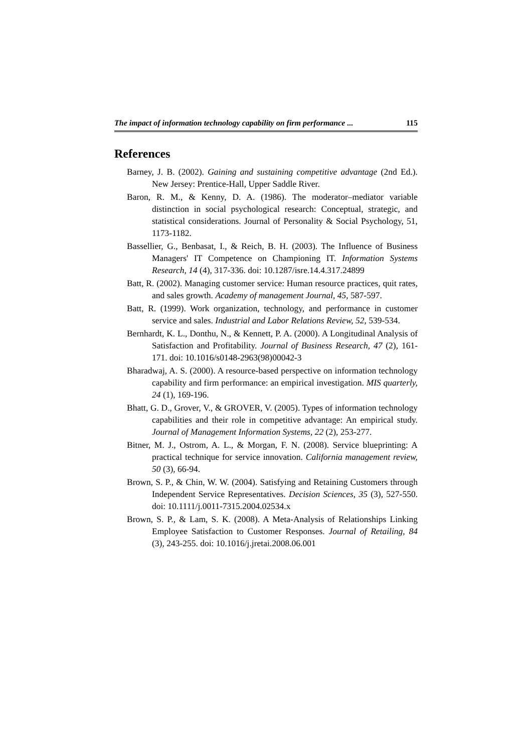The impact of information technology capability on firm performance ... 115
References
Barney, J. B. (2002). Gaining and sustaining competitive advantage (2nd Ed.). New Jersey: Prentice-Hall, Upper Saddle River.
Baron, R. M., & Kenny, D. A. (1986). The moderator–mediator variable distinction in social psychological research: Conceptual, strategic, and statistical considerations. Journal of Personality & Social Psychology, 51, 1173-1182.
Bassellier, G., Benbasat, I., & Reich, B. H. (2003). The Influence of Business Managers' IT Competence on Championing IT. Information Systems Research, 14 (4), 317-336. doi: 10.1287/isre.14.4.317.24899
Batt, R. (2002). Managing customer service: Human resource practices, quit rates, and sales growth. Academy of management Journal, 45, 587-597.
Batt, R. (1999). Work organization, technology, and performance in customer service and sales. Industrial and Labor Relations Review, 52, 539-534.
Bernhardt, K. L., Donthu, N., & Kennett, P. A. (2000). A Longitudinal Analysis of Satisfaction and Profitability. Journal of Business Research, 47 (2), 161-171. doi: 10.1016/s0148-2963(98)00042-3
Bharadwaj, A. S. (2000). A resource-based perspective on information technology capability and firm performance: an empirical investigation. MIS quarterly, 24 (1), 169-196.
Bhatt, G. D., Grover, V., & GROVER, V. (2005). Types of information technology capabilities and their role in competitive advantage: An empirical study. Journal of Management Information Systems, 22 (2), 253-277.
Bitner, M. J., Ostrom, A. L., & Morgan, F. N. (2008). Service blueprinting: A practical technique for service innovation. California management review, 50 (3), 66-94.
Brown, S. P., & Chin, W. W. (2004). Satisfying and Retaining Customers through Independent Service Representatives. Decision Sciences, 35 (3), 527-550. doi: 10.1111/j.0011-7315.2004.02534.x
Brown, S. P., & Lam, S. K. (2008). A Meta-Analysis of Relationships Linking Employee Satisfaction to Customer Responses. Journal of Retailing, 84 (3), 243-255. doi: 10.1016/j.jretai.2008.06.001